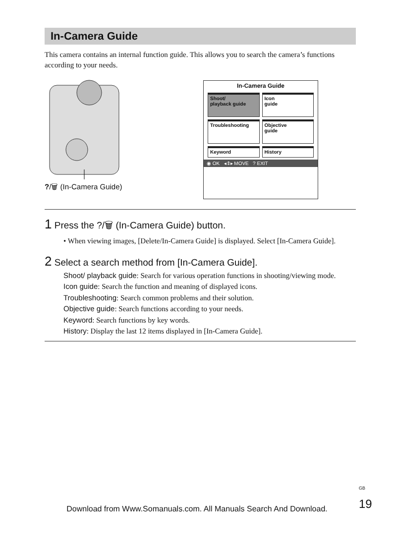In-Camera Guide
This camera contains an internal function guide. This allows you to search the camera’s functions according to your needs.
?/🗑 (In-Camera Guide)
In-Camera Guide
Shoot/
playback guide
Icon
guide
Troubleshooting
Objective
guide
Keyword
History
◉ OK ◂⇕▸ MOVE ? EXIT
1 Press the ?/🗑 (In-Camera Guide) button.
• When viewing images, [Delete/In-Camera Guide] is displayed. Select [In-Camera Guide].
2 Select a search method from [In-Camera Guide].
Shoot/ playback guide: Search for various operation functions in shooting/viewing mode.
Icon guide: Search the function and meaning of displayed icons.
Troubleshooting: Search common problems and their solution.
Objective guide: Search functions according to your needs.
Keyword: Search functions by key words.
History: Display the last 12 items displayed in [In-Camera Guide].
<sup>GB</sup>
19
Download from Www.Somanuals.com. All Manuals Search And Download.